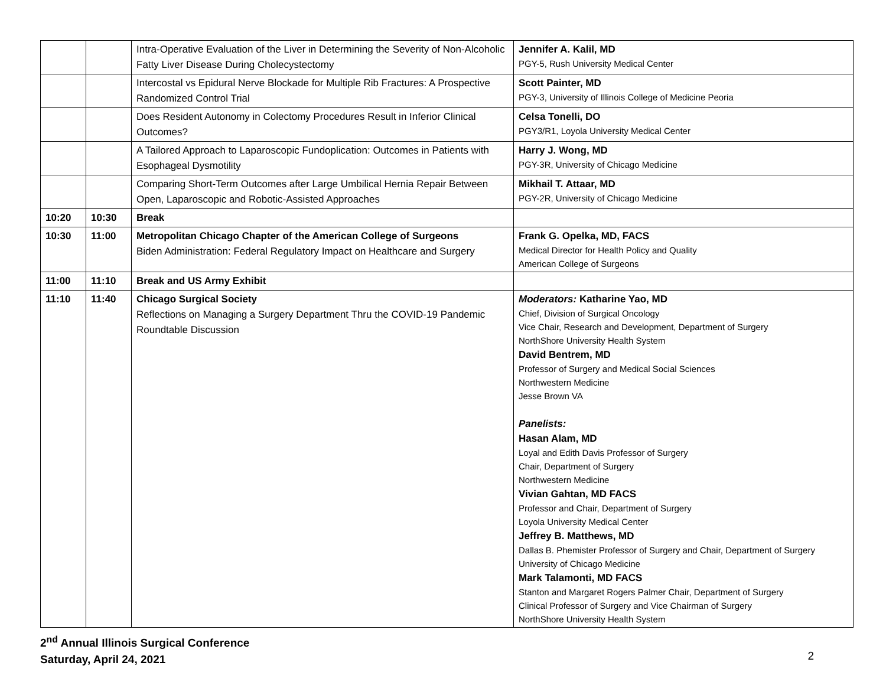| | | Intra-Operative Evaluation of the Liver in Determining the Severity of Non-Alcoholic Fatty Liver Disease During Cholecystectomy | Jennifer A. Kalil, MD PGY-5, Rush University Medical Center |
| | | Intercostal vs Epidural Nerve Blockade for Multiple Rib Fractures: A Prospective Randomized Control Trial | Scott Painter, MD PGY-3, University of Illinois College of Medicine Peoria |
| | | Does Resident Autonomy in Colectomy Procedures Result in Inferior Clinical Outcomes? | Celsa Tonelli, DO PGY3/R1, Loyola University Medical Center |
| | | A Tailored Approach to Laparoscopic Fundoplication: Outcomes in Patients with Esophageal Dysmotility | Harry J. Wong, MD PGY-3R, University of Chicago Medicine |
| | | Comparing Short-Term Outcomes after Large Umbilical Hernia Repair Between Open, Laparoscopic and Robotic-Assisted Approaches | Mikhail T. Attaar, MD PGY-2R, University of Chicago Medicine |
| 10:20 | 10:30 | Break | |
| 10:30 | 11:00 | Metropolitan Chicago Chapter of the American College of Surgeons Biden Administration: Federal Regulatory Impact on Healthcare and Surgery | Frank G. Opelka, MD, FACS Medical Director for Health Policy and Quality American College of Surgeons |
| 11:00 | 11:10 | Break and US Army Exhibit | |
| 11:10 | 11:40 | Chicago Surgical Society Reflections on Managing a Surgery Department Thru the COVID-19 Pandemic Roundtable Discussion | Moderators: Katharine Yao, MD Chief, Division of Surgical Oncology Vice Chair, Research and Development, Department of Surgery NorthShore University Health System David Bentrem, MD Professor of Surgery and Medical Social Sciences Northwestern Medicine Jesse Brown VA Panelists: Hasan Alam, MD Loyal and Edith Davis Professor of Surgery Chair, Department of Surgery Northwestern Medicine Vivian Gahtan, MD FACS Professor and Chair, Department of Surgery Loyola University Medical Center Jeffrey B. Matthews, MD Dallas B. Phemister Professor of Surgery and Chair, Department of Surgery University of Chicago Medicine Mark Talamonti, MD FACS Stanton and Margaret Rogers Palmer Chair, Department of Surgery Clinical Professor of Surgery and Vice Chairman of Surgery NorthShore University Health System |
2 2<sup>nd</sup> Annual Illinois Surgical Conference
Saturday, April 24, 2021